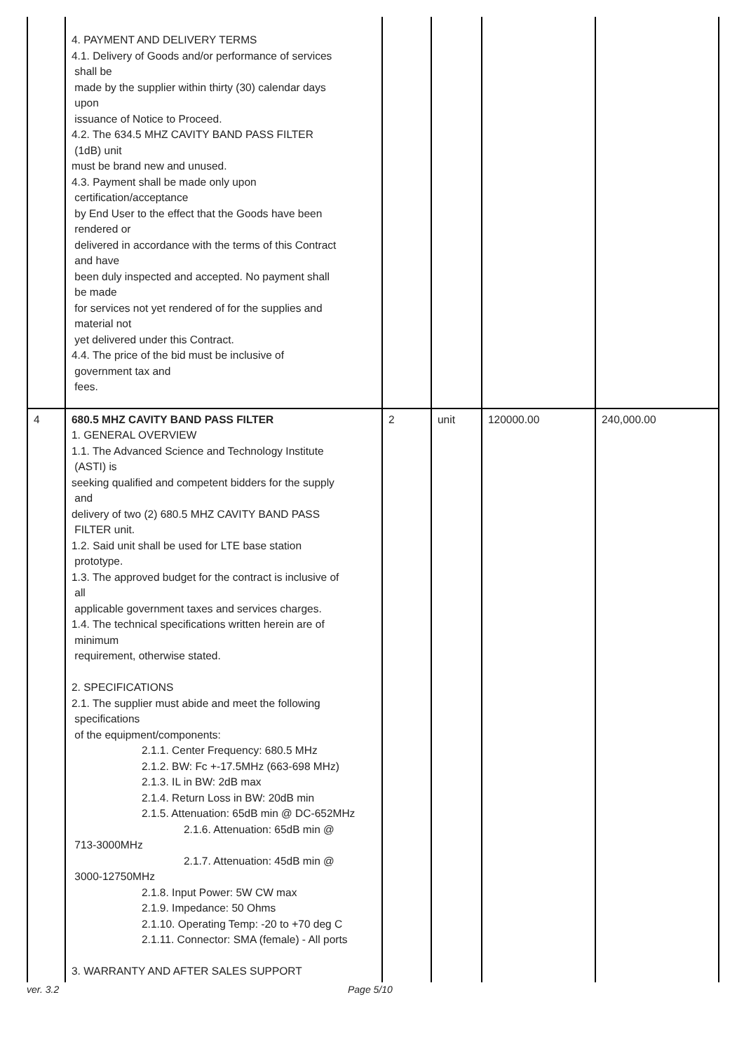| | 4. PAYMENT AND DELIVERY TERMS 4.1. Delivery of Goods and/or performance of services shall be made by the supplier within thirty (30) calendar days upon issuance of Notice to Proceed. 4.2. The 634.5 MHZ CAVITY BAND PASS FILTER (1dB) unit must be brand new and unused. 4.3. Payment shall be made only upon certification/acceptance by End User to the effect that the Goods have been rendered or delivered in accordance with the terms of this Contract and have been duly inspected and accepted. No payment shall be made for services not yet rendered of for the supplies and material not yet delivered under this Contract. 4.4. The price of the bid must be inclusive of government tax and fees. | | | | |
| 4 | 680.5 MHZ CAVITY BAND PASS FILTER 1. GENERAL OVERVIEW 1.1. The Advanced Science and Technology Institute (ASTI) is seeking qualified and competent bidders for the supply and delivery of two (2) 680.5 MHZ CAVITY BAND PASS FILTER unit. 1.2. Said unit shall be used for LTE base station prototype. 1.3. The approved budget for the contract is inclusive of all applicable government taxes and services charges. 1.4. The technical specifications written herein are of minimum requirement, otherwise stated. 2. SPECIFICATIONS 2.1. The supplier must abide and meet the following specifications of the equipment/components: 2.1.1. Center Frequency: 680.5 MHz 2.1.2. BW: Fc +-17.5MHz (663-698 MHz) 2.1.3. IL in BW: 2dB max 2.1.4. Return Loss in BW: 20dB min 2.1.5. Attenuation: 65dB min @ DC-652MHz 2.1.6. Attenuation: 65dB min @ 713-3000MHz 2.1.7. Attenuation: 45dB min @ 3000-12750MHz 2.1.8. Input Power: 5W CW max 2.1.9. Impedance: 50 Ohms 2.1.10. Operating Temp: -20 to +70 deg C 2.1.11. Connector: SMA (female) - All ports 3. WARRANTY AND AFTER SALES SUPPORT | 2 | unit | 120000.00 | 240,000.00 |
ver. 3.2 Page 5/10